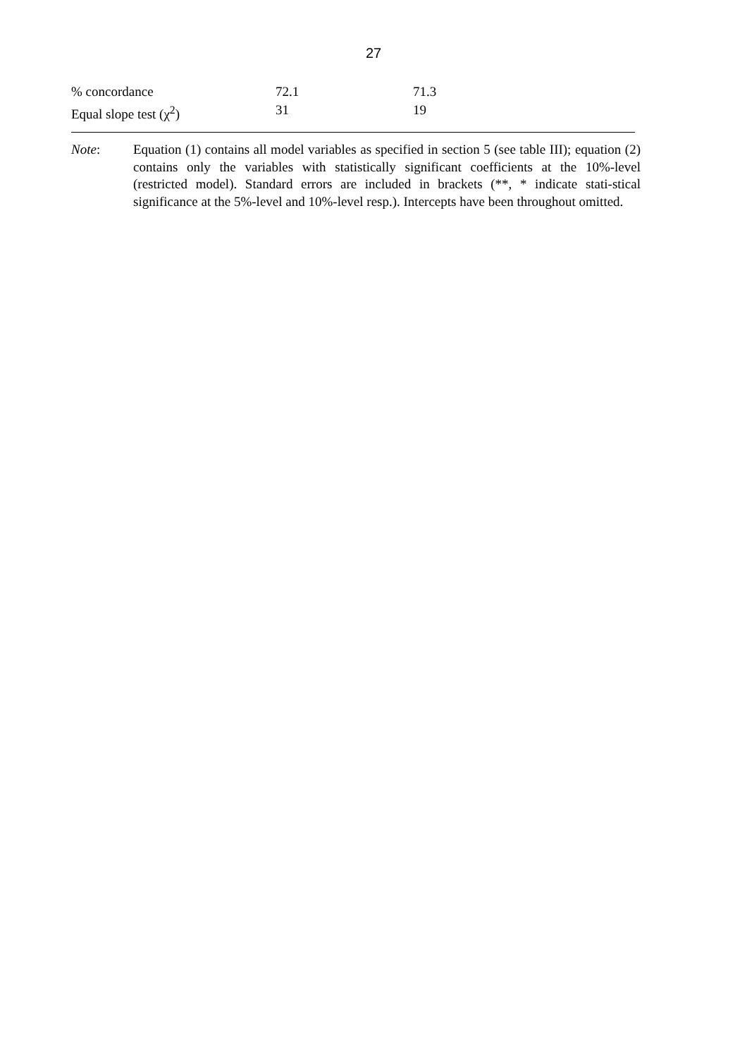27
| % concordance | 72.1 | 71.3 |
| Equal slope test (χ<sup>2</sup>) | 31 | 19 |
Note: Equation (1) contains all model variables as specified in section 5 (see table III); equation (2) contains only the variables with statistically significant coefficients at the 10%-level (restricted model). Standard errors are included in brackets (**, * indicate stati-stical significance at the 5%-level and 10%-level resp.). Intercepts have been throughout omitted.